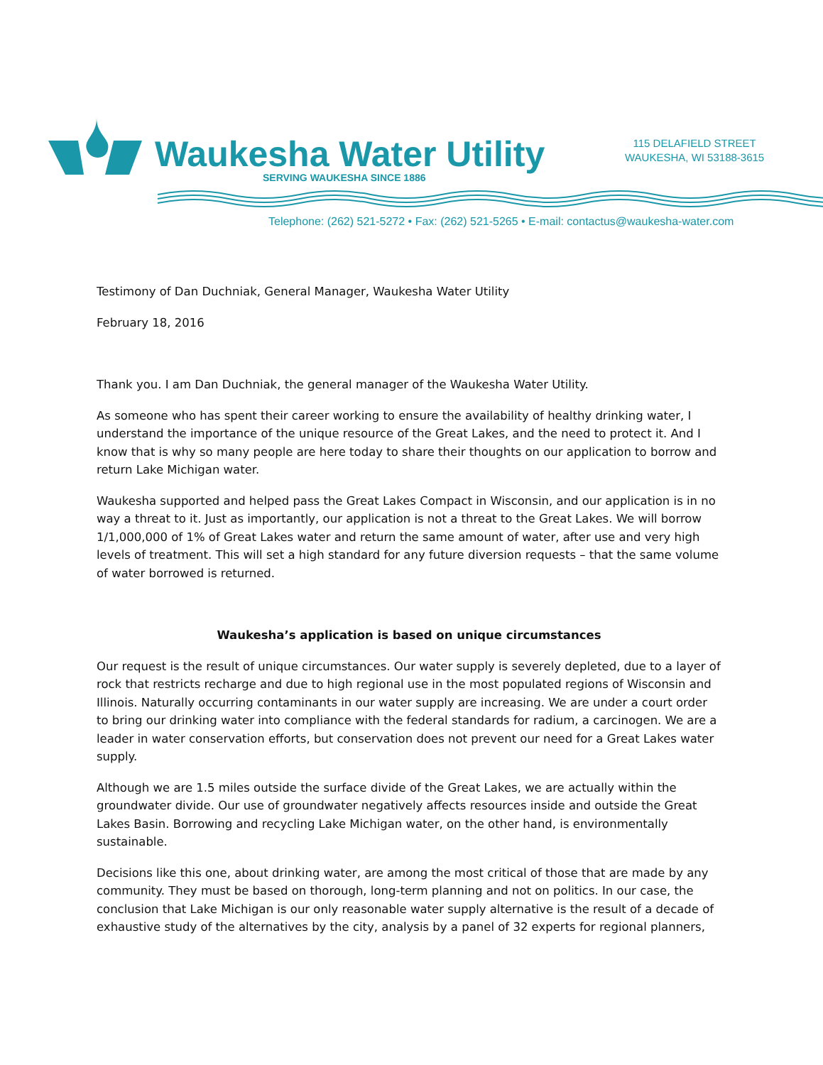Waukesha Water Utility
SERVING WAUKESHA SINCE 1886
115 DELAFIELD STREET
WAUKESHA, WI 53188-3615
Telephone: (262) 521-5272 • Fax: (262) 521-5265 • E-mail: contactus@waukesha-water.com
Testimony of Dan Duchniak, General Manager, Waukesha Water Utility
February 18, 2016
Thank you. I am Dan Duchniak, the general manager of the Waukesha Water Utility.
As someone who has spent their career working to ensure the availability of healthy drinking water, I understand the importance of the unique resource of the Great Lakes, and the need to protect it. And I know that is why so many people are here today to share their thoughts on our application to borrow and return Lake Michigan water.
Waukesha supported and helped pass the Great Lakes Compact in Wisconsin, and our application is in no way a threat to it. Just as importantly, our application is not a threat to the Great Lakes. We will borrow 1/1,000,000 of 1% of Great Lakes water and return the same amount of water, after use and very high levels of treatment. This will set a high standard for any future diversion requests – that the same volume of water borrowed is returned.
Waukesha’s application is based on unique circumstances
Our request is the result of unique circumstances. Our water supply is severely depleted, due to a layer of rock that restricts recharge and due to high regional use in the most populated regions of Wisconsin and Illinois. Naturally occurring contaminants in our water supply are increasing. We are under a court order to bring our drinking water into compliance with the federal standards for radium, a carcinogen. We are a leader in water conservation efforts, but conservation does not prevent our need for a Great Lakes water supply.
Although we are 1.5 miles outside the surface divide of the Great Lakes, we are actually within the groundwater divide. Our use of groundwater negatively affects resources inside and outside the Great Lakes Basin. Borrowing and recycling Lake Michigan water, on the other hand, is environmentally sustainable.
Decisions like this one, about drinking water, are among the most critical of those that are made by any community. They must be based on thorough, long-term planning and not on politics. In our case, the conclusion that Lake Michigan is our only reasonable water supply alternative is the result of a decade of exhaustive study of the alternatives by the city, analysis by a panel of 32 experts for regional planners,